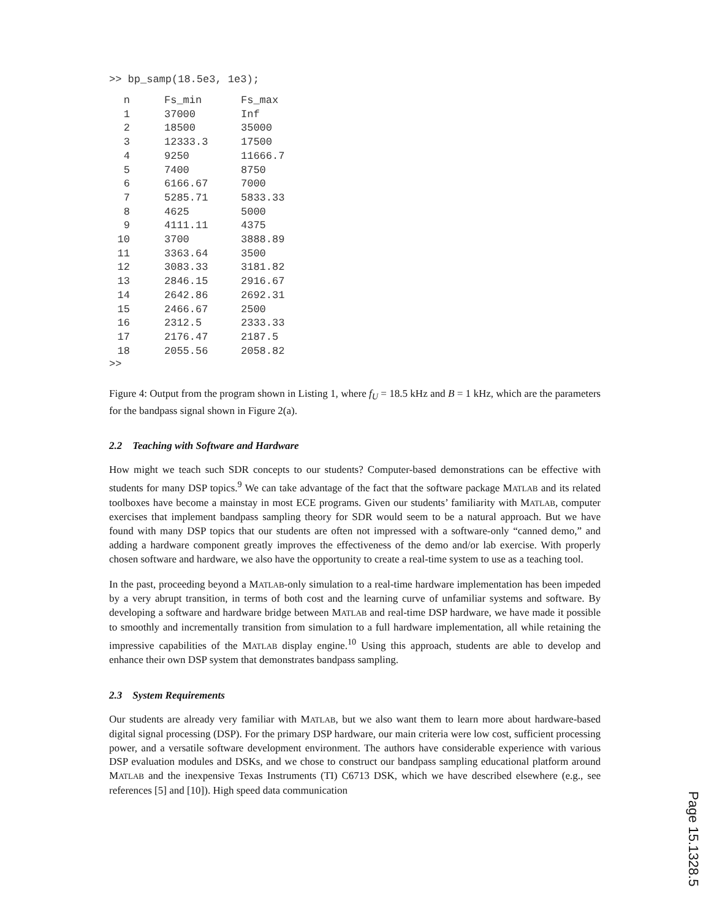>> bp_samp(18.5e3, 1e3);
| n | Fs_min | Fs_max |
| --- | --- | --- |
| 1 | 37000 | Inf |
| 2 | 18500 | 35000 |
| 3 | 12333.3 | 17500 |
| 4 | 9250 | 11666.7 |
| 5 | 7400 | 8750 |
| 6 | 6166.67 | 7000 |
| 7 | 5285.71 | 5833.33 |
| 8 | 4625 | 5000 |
| 9 | 4111.11 | 4375 |
| 10 | 3700 | 3888.89 |
| 11 | 3363.64 | 3500 |
| 12 | 3083.33 | 3181.82 |
| 13 | 2846.15 | 2916.67 |
| 14 | 2642.86 | 2692.31 |
| 15 | 2466.67 | 2500 |
| 16 | 2312.5 | 2333.33 |
| 17 | 2176.47 | 2187.5 |
| 18 | 2055.56 | 2058.82 |
>>
Figure 4: Output from the program shown in Listing 1, where f<sub>U</sub> = 18.5 kHz and B = 1 kHz, which are the parameters for the bandpass signal shown in Figure 2(a).
2.2 Teaching with Software and Hardware
How might we teach such SDR concepts to our students? Computer-based demonstrations can be effective with students for many DSP topics.<sup>9</sup> We can take advantage of the fact that the software package MATLAB and its related toolboxes have become a mainstay in most ECE programs. Given our students’ familiarity with MATLAB, computer exercises that implement bandpass sampling theory for SDR would seem to be a natural approach. But we have found with many DSP topics that our students are often not impressed with a software-only “canned demo,” and adding a hardware component greatly improves the effectiveness of the demo and/or lab exercise. With properly chosen software and hardware, we also have the opportunity to create a real-time system to use as a teaching tool.
In the past, proceeding beyond a MATLAB-only simulation to a real-time hardware implementation has been impeded by a very abrupt transition, in terms of both cost and the learning curve of unfamiliar systems and software. By developing a software and hardware bridge between MATLAB and real-time DSP hardware, we have made it possible to smoothly and incrementally transition from simulation to a full hardware implementation, all while retaining the impressive capabilities of the MATLAB display engine.<sup>10</sup> Using this approach, students are able to develop and enhance their own DSP system that demonstrates bandpass sampling.
2.3 System Requirements
Our students are already very familiar with MATLAB, but we also want them to learn more about hardware-based digital signal processing (DSP). For the primary DSP hardware, our main criteria were low cost, sufficient processing power, and a versatile software development environment. The authors have considerable experience with various DSP evaluation modules and DSKs, and we chose to construct our bandpass sampling educational platform around MATLAB and the inexpensive Texas Instruments (TI) C6713 DSK, which we have described elsewhere (e.g., see references [5] and [10]). High speed data communication
Page 15.1328.5